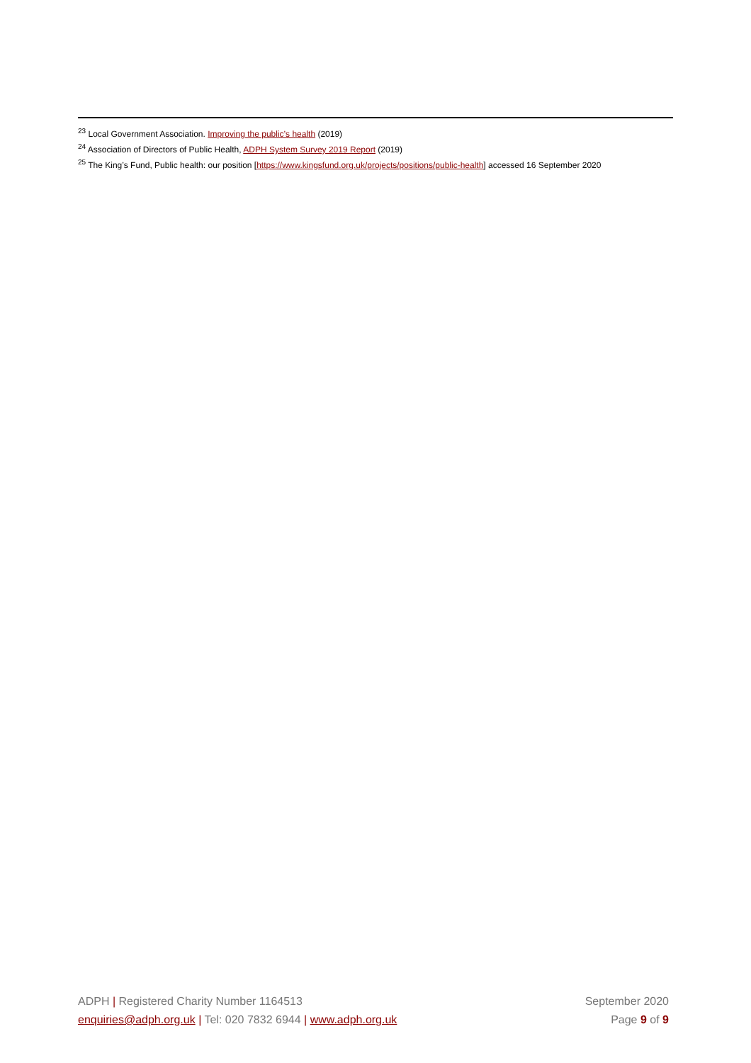<sup>23</sup> Local Government Association. Improving the public’s health (2019)
<sup>24</sup> Association of Directors of Public Health, ADPH System Survey 2019 Report (2019)
<sup>25</sup> The King’s Fund, Public health: our position [https://www.kingsfund.org.uk/projects/positions/public-health] accessed 16 September 2020
ADPH | Registered Charity Number 1164513 September 2020
enquiries@adph.org.uk | Tel: 020 7832 6944 | www.adph.org.uk Page 9 of 9